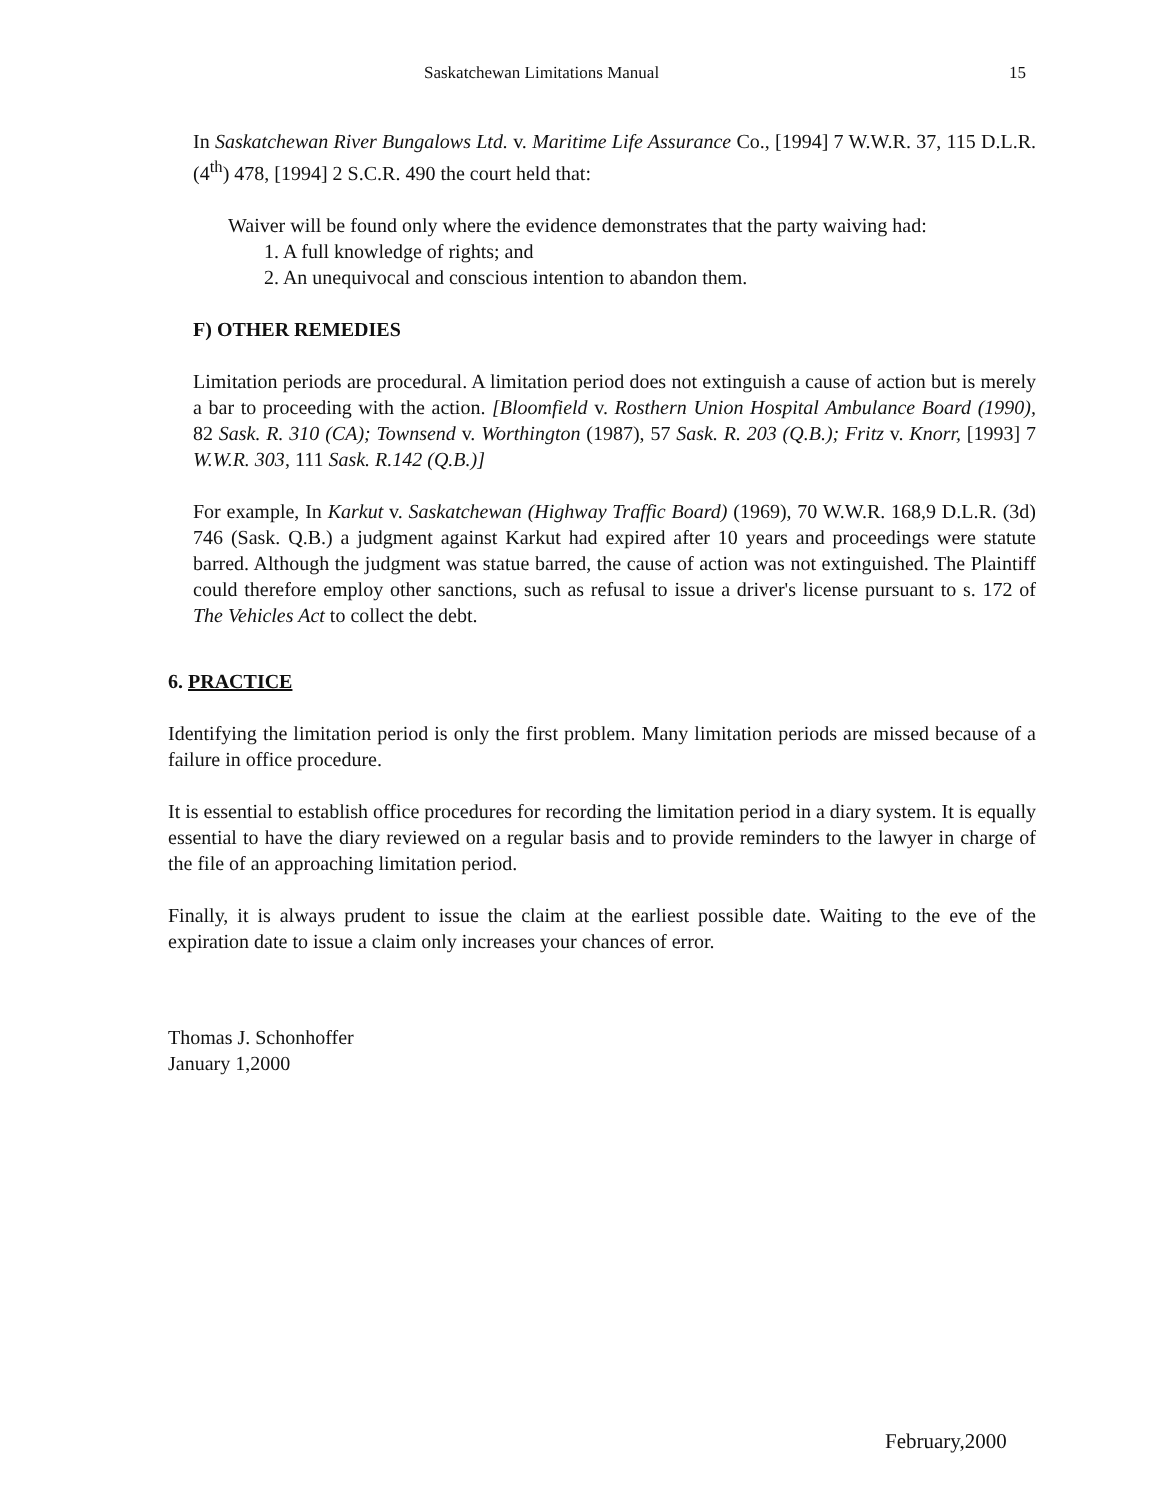Saskatchewan Limitations Manual 15
In Saskatchewan River Bungalows Ltd. v. Maritime Life Assurance Co., [1994] 7 W.W.R. 37, 115 D.L.R. (4<sup>th</sup>) 478, [1994] 2 S.C.R. 490 the court held that:
Waiver will be found only where the evidence demonstrates that the party waiving had:
1. A full knowledge of rights; and
2. An unequivocal and conscious intention to abandon them.
F) OTHER REMEDIES
Limitation periods are procedural. A limitation period does not extinguish a cause of action but is merely a bar to proceeding with the action. [Bloomfield v. Rosthern Union Hospital Ambulance Board (1990), 82 Sask. R. 310 (CA); Townsend v. Worthington (1987), 57 Sask. R. 203 (Q.B.); Fritz v. Knorr, [1993] 7 W.W.R. 303, 111 Sask. R.142 (Q.B.)]
For example, In Karkut v. Saskatchewan (Highway Traffic Board) (1969), 70 W.W.R. 168,9 D.L.R. (3d) 746 (Sask. Q.B.) a judgment against Karkut had expired after 10 years and proceedings were statute barred. Although the judgment was statue barred, the cause of action was not extinguished. The Plaintiff could therefore employ other sanctions, such as refusal to issue a driver's license pursuant to s. 172 of The Vehicles Act to collect the debt.
6. PRACTICE
Identifying the limitation period is only the first problem. Many limitation periods are missed because of a failure in office procedure.
It is essential to establish office procedures for recording the limitation period in a diary system. It is equally essential to have the diary reviewed on a regular basis and to provide reminders to the lawyer in charge of the file of an approaching limitation period.
Finally, it is always prudent to issue the claim at the earliest possible date. Waiting to the eve of the expiration date to issue a claim only increases your chances of error.
Thomas J. Schonhoffer
January 1,2000
February,2000